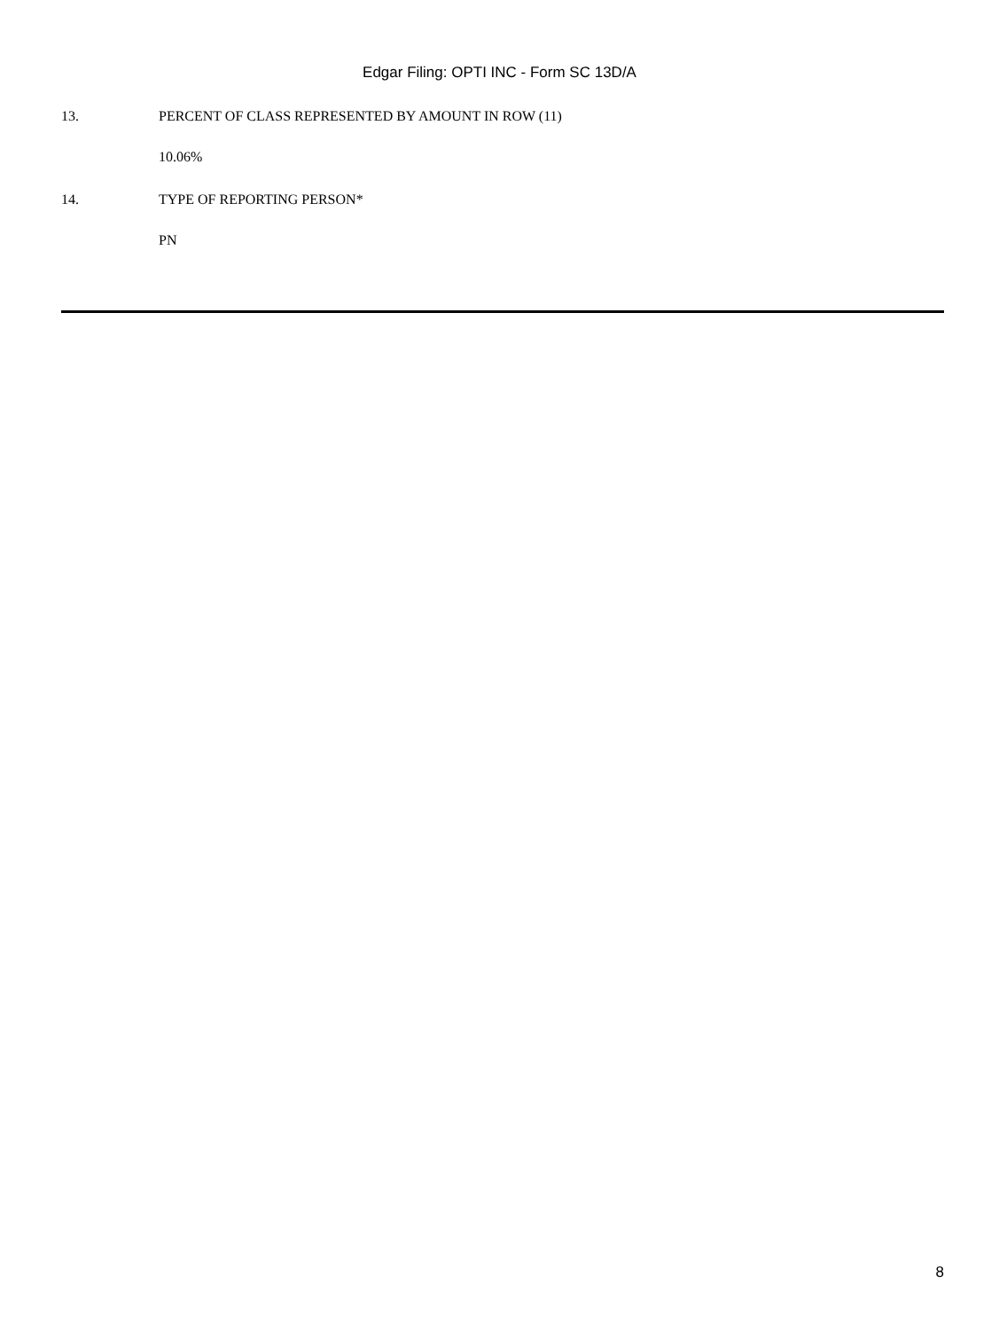Edgar Filing: OPTI INC - Form SC 13D/A
13. PERCENT OF CLASS REPRESENTED BY AMOUNT IN ROW (11)
10.06%
14. TYPE OF REPORTING PERSON*
PN
8